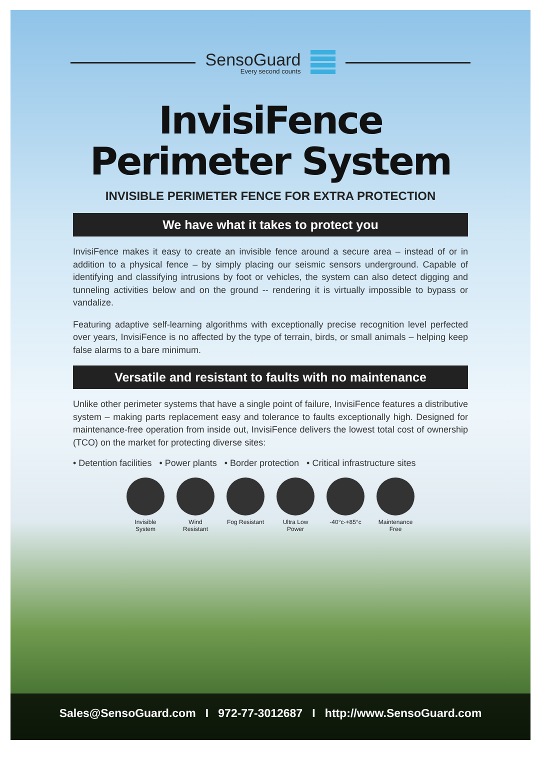SensoGuard
Every second counts
InvisiFence
Perimeter System
INVISIBLE PERIMETER FENCE FOR EXTRA PROTECTION
We have what it takes to protect you
InvisiFence makes it easy to create an invisible fence around a secure area – instead of or in addition to a physical fence – by simply placing our seismic sensors underground. Capable of identifying and classifying intrusions by foot or vehicles, the system can also detect digging and tunneling activities below and on the ground -- rendering it is virtually impossible to bypass or vandalize.
Featuring adaptive self-learning algorithms with exceptionally precise recognition level perfected over years, InvisiFence is no affected by the type of terrain, birds, or small animals – helping keep false alarms to a bare minimum.
Versatile and resistant to faults with no maintenance
Unlike other perimeter systems that have a single point of failure, InvisiFence features a distributive system – making parts replacement easy and tolerance to faults exceptionally high. Designed for maintenance-free operation from inside out, InvisiFence delivers the lowest total cost of ownership (TCO) on the market for protecting diverse sites:
• Detention facilities • Power plants • Border protection • Critical infrastructure sites
Invisible System
Wind Resistant
Fog Resistant
Ultra Low Power
-40°c-+85°c
Maintenance Free
Sales@SensoGuard.com I 972-77-3012687 I http://www.SensoGuard.com